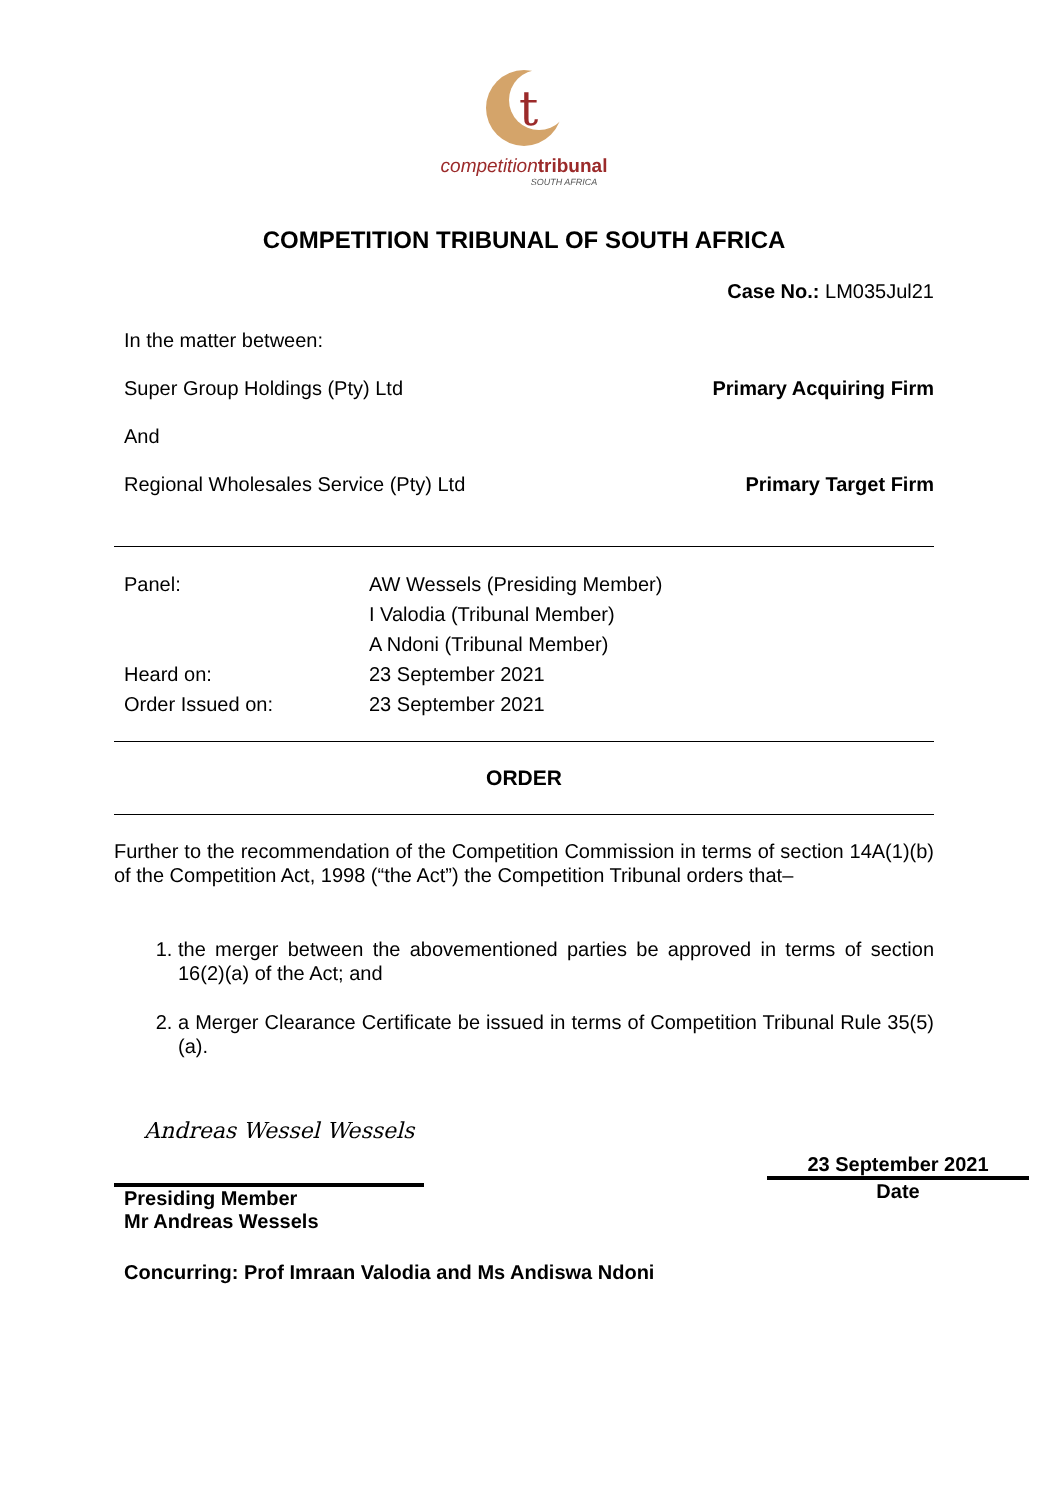t
competitiontribunal
SOUTH AFRICA
COMPETITION TRIBUNAL OF SOUTH AFRICA
Case No.: LM035Jul21
In the matter between:
Super Group Holdings (Pty) Ltd Primary Acquiring Firm
And
Regional Wholesales Service (Pty) Ltd Primary Target Firm
Panel:
AW Wessels (Presiding Member)
I Valodia (Tribunal Member)
A Ndoni (Tribunal Member)
Heard on:
23 September 2021
Order Issued on:
23 September 2021
ORDER
Further to the recommendation of the Competition Commission in terms of section 14A(1)(b) of the Competition Act, 1998 (“the Act”) the Competition Tribunal orders that–
1. the merger between the abovementioned parties be approved in terms of section 16(2)(a) of the Act; and
2. a Merger Clearance Certificate be issued in terms of Competition Tribunal Rule 35(5)(a).
Andreas Wessel Wessels
Presiding Member
Mr Andreas Wessels
23 September 2021
Date
Concurring: Prof Imraan Valodia and Ms Andiswa Ndoni